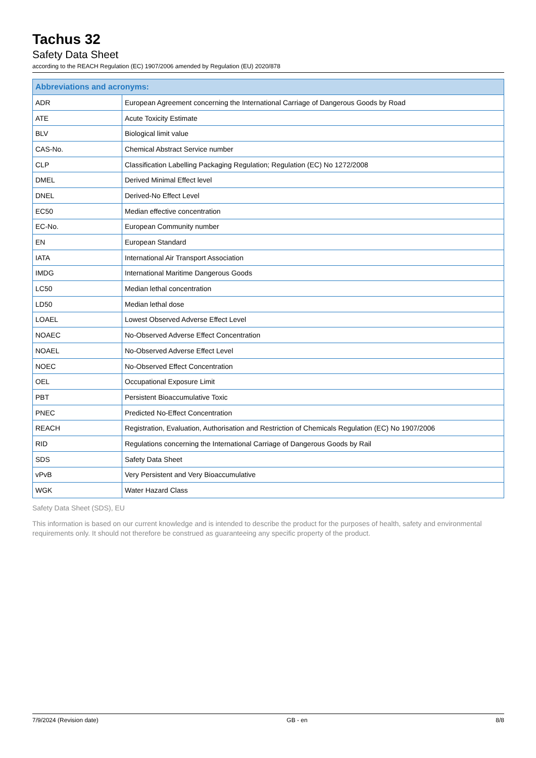Tachus 32
Safety Data Sheet
according to the REACH Regulation (EC) 1907/2006 amended by Regulation (EU) 2020/878
| Abbreviations and acronyms: | |
| --- | --- |
| ADR | European Agreement concerning the International Carriage of Dangerous Goods by Road |
| ATE | Acute Toxicity Estimate |
| BLV | Biological limit value |
| CAS-No. | Chemical Abstract Service number |
| CLP | Classification Labelling Packaging Regulation; Regulation (EC) No 1272/2008 |
| DMEL | Derived Minimal Effect level |
| DNEL | Derived-No Effect Level |
| EC50 | Median effective concentration |
| EC-No. | European Community number |
| EN | European Standard |
| IATA | International Air Transport Association |
| IMDG | International Maritime Dangerous Goods |
| LC50 | Median lethal concentration |
| LD50 | Median lethal dose |
| LOAEL | Lowest Observed Adverse Effect Level |
| NOAEC | No-Observed Adverse Effect Concentration |
| NOAEL | No-Observed Adverse Effect Level |
| NOEC | No-Observed Effect Concentration |
| OEL | Occupational Exposure Limit |
| PBT | Persistent Bioaccumulative Toxic |
| PNEC | Predicted No-Effect Concentration |
| REACH | Registration, Evaluation, Authorisation and Restriction of Chemicals Regulation (EC) No 1907/2006 |
| RID | Regulations concerning the International Carriage of Dangerous Goods by Rail |
| SDS | Safety Data Sheet |
| vPvB | Very Persistent and Very Bioaccumulative |
| WGK | Water Hazard Class |
Safety Data Sheet (SDS), EU
This information is based on our current knowledge and is intended to describe the product for the purposes of health, safety and environmental requirements only. It should not therefore be construed as guaranteeing any specific property of the product.
7/9/2024 (Revision date) GB - en 8/8